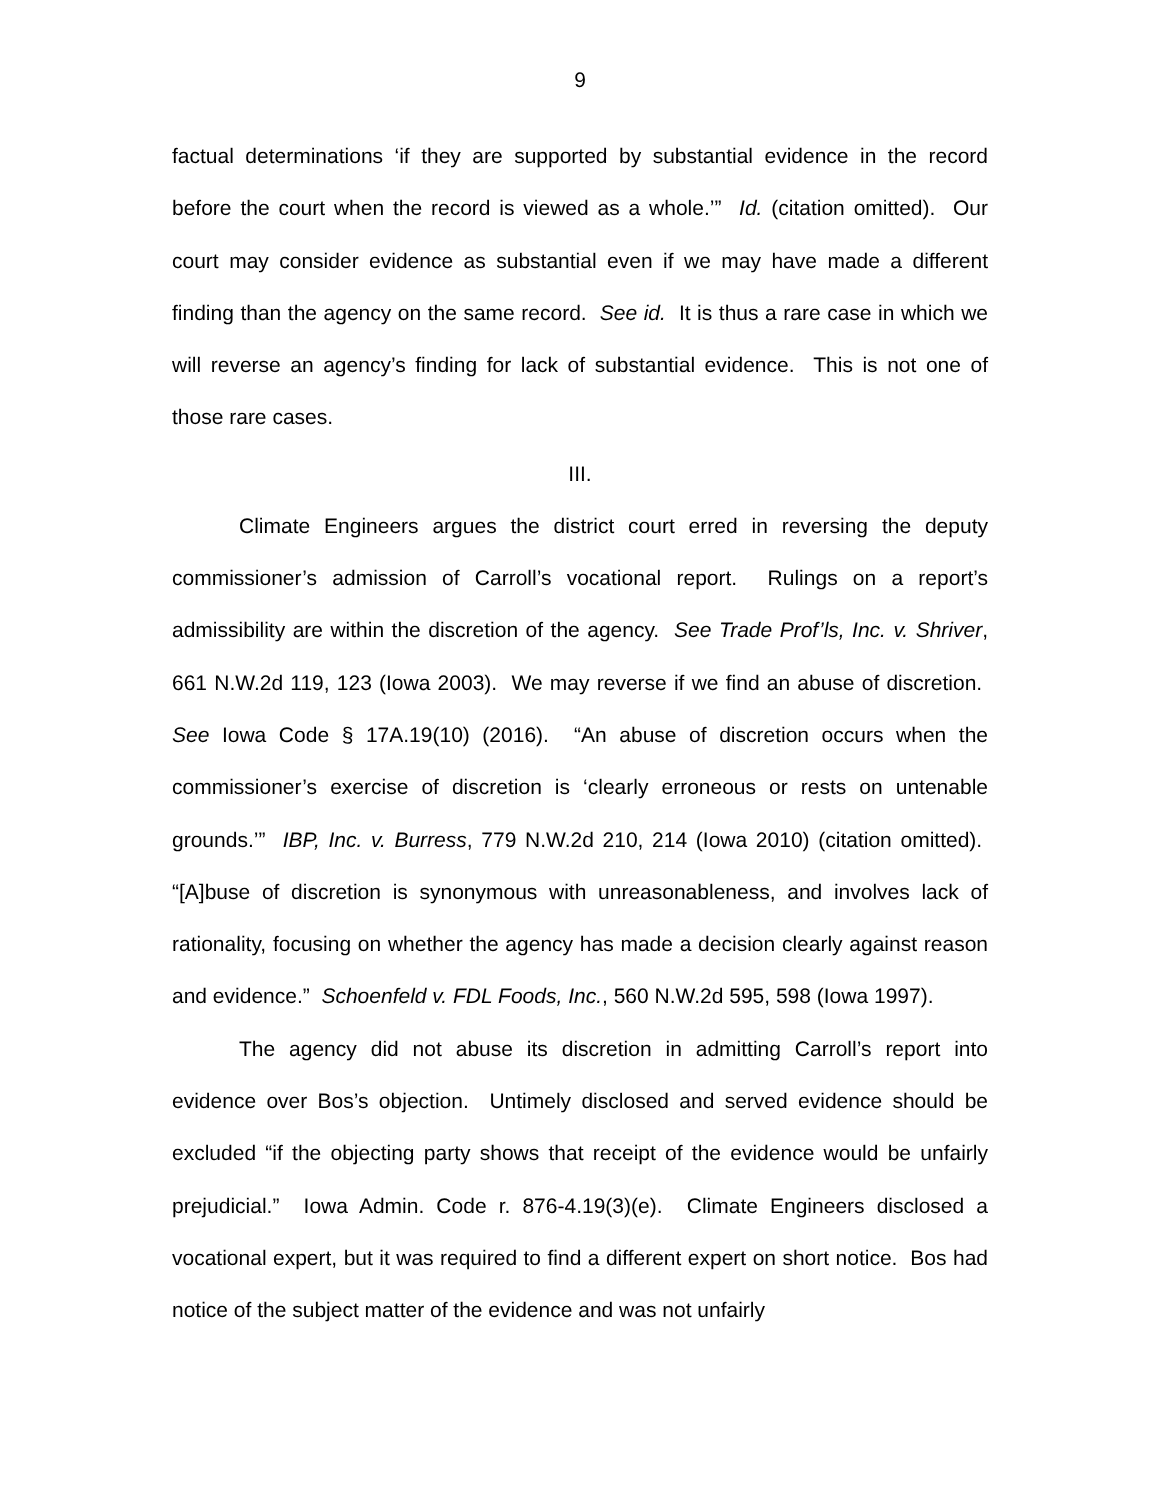9
factual determinations ‘if they are supported by substantial evidence in the record before the court when the record is viewed as a whole.’” Id. (citation omitted). Our court may consider evidence as substantial even if we may have made a different finding than the agency on the same record. See id. It is thus a rare case in which we will reverse an agency’s finding for lack of substantial evidence. This is not one of those rare cases.
III.
Climate Engineers argues the district court erred in reversing the deputy commissioner’s admission of Carroll’s vocational report. Rulings on a report’s admissibility are within the discretion of the agency. See Trade Prof’ls, Inc. v. Shriver, 661 N.W.2d 119, 123 (Iowa 2003). We may reverse if we find an abuse of discretion. See Iowa Code § 17A.19(10) (2016). “An abuse of discretion occurs when the commissioner’s exercise of discretion is ‘clearly erroneous or rests on untenable grounds.’” IBP, Inc. v. Burress, 779 N.W.2d 210, 214 (Iowa 2010) (citation omitted). “[A]buse of discretion is synonymous with unreasonableness, and involves lack of rationality, focusing on whether the agency has made a decision clearly against reason and evidence.” Schoenfeld v. FDL Foods, Inc., 560 N.W.2d 595, 598 (Iowa 1997).
The agency did not abuse its discretion in admitting Carroll’s report into evidence over Bos’s objection. Untimely disclosed and served evidence should be excluded “if the objecting party shows that receipt of the evidence would be unfairly prejudicial.” Iowa Admin. Code r. 876-4.19(3)(e). Climate Engineers disclosed a vocational expert, but it was required to find a different expert on short notice. Bos had notice of the subject matter of the evidence and was not unfairly